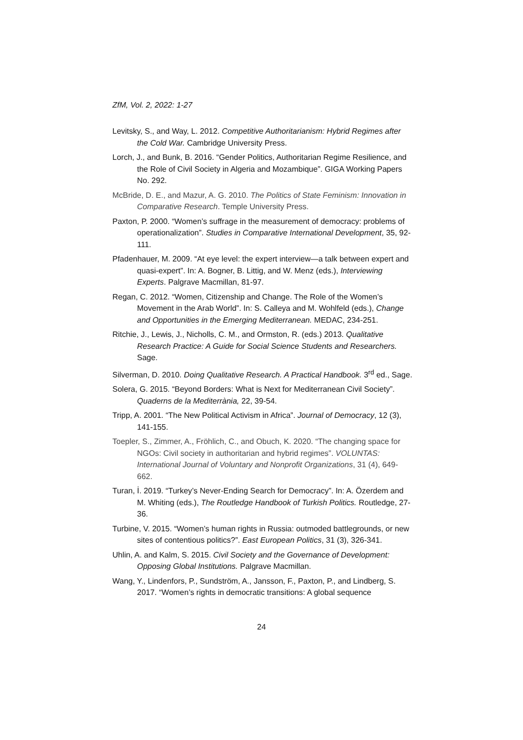ZfM, Vol. 2, 2022: 1-27
Levitsky, S., and Way, L. 2012. Competitive Authoritarianism: Hybrid Regimes after the Cold War. Cambridge University Press.
Lorch, J., and Bunk, B. 2016. “Gender Politics, Authoritarian Regime Resilience, and the Role of Civil Society in Algeria and Mozambique”. GIGA Working Papers No. 292.
McBride, D. E., and Mazur, A. G. 2010. The Politics of State Feminism: Innovation in Comparative Research. Temple University Press.
Paxton, P. 2000. “Women’s suffrage in the measurement of democracy: problems of operationalization”. Studies in Comparative International Development, 35, 92-111.
Pfadenhauer, M. 2009. “At eye level: the expert interview—a talk between expert and quasi-expert”. In: A. Bogner, B. Littig, and W. Menz (eds.), Interviewing Experts. Palgrave Macmillan, 81-97.
Regan, C. 2012. “Women, Citizenship and Change. The Role of the Women’s Movement in the Arab World”. In: S. Calleya and M. Wohlfeld (eds.), Change and Opportunities in the Emerging Mediterranean. MEDAC, 234-251.
Ritchie, J., Lewis, J., Nicholls, C. M., and Ormston, R. (eds.) 2013. Qualitative Research Practice: A Guide for Social Science Students and Researchers. Sage.
Silverman, D. 2010. Doing Qualitative Research. A Practical Handbook. 3<sup>rd</sup> ed., Sage.
Solera, G. 2015. “Beyond Borders: What is Next for Mediterranean Civil Society”. Quaderns de la Mediterrània, 22, 39-54.
Tripp, A. 2001. “The New Political Activism in Africa”. Journal of Democracy, 12 (3), 141-155.
Toepler, S., Zimmer, A., Fröhlich, C., and Obuch, K. 2020. “The changing space for NGOs: Civil society in authoritarian and hybrid regimes”. VOLUNTAS: International Journal of Voluntary and Nonprofit Organizations, 31 (4), 649-662.
Turan, İ. 2019. “Turkey’s Never-Ending Search for Democracy”. In: A. Özerdem and M. Whiting (eds.), The Routledge Handbook of Turkish Politics. Routledge, 27-36.
Turbine, V. 2015. “Women’s human rights in Russia: outmoded battlegrounds, or new sites of contentious politics?”. East European Politics, 31 (3), 326-341.
Uhlin, A. and Kalm, S. 2015. Civil Society and the Governance of Development: Opposing Global Institutions. Palgrave Macmillan.
Wang, Y., Lindenfors, P., Sundström, A., Jansson, F., Paxton, P., and Lindberg, S. 2017. “Women’s rights in democratic transitions: A global sequence
24